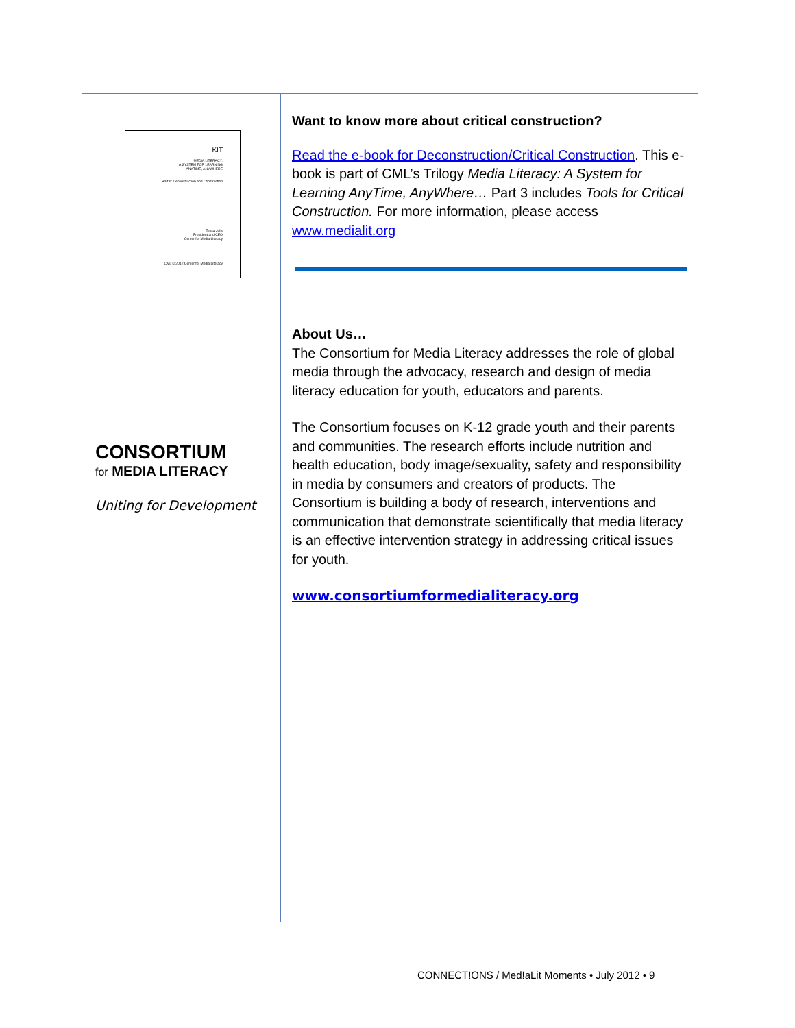KIT
MEDIA LITERACY:
A SYSTEM FOR LEARNING
ANYTIME, ANYWHERE
Part II: Deconstruction and Construction
Tessa Jolls
President and CEO
Center for Media Literacy
CML © 2012 Center for Media Literacy
CONSORTIUM
for MEDIA LITERACY
Uniting for Development
Want to know more about critical construction?
Read the e-book for Deconstruction/Critical Construction. This e-book is part of CML’s Trilogy Media Literacy: A System for Learning AnyTime, AnyWhere… Part 3 includes Tools for Critical Construction. For more information, please access www.medialit.org
About Us…
The Consortium for Media Literacy addresses the role of global media through the advocacy, research and design of media literacy education for youth, educators and parents.
The Consortium focuses on K-12 grade youth and their parents and communities. The research efforts include nutrition and health education, body image/sexuality, safety and responsibility in media by consumers and creators of products. The Consortium is building a body of research, interventions and communication that demonstrate scientifically that media literacy is an effective intervention strategy in addressing critical issues for youth.
www.consortiumformedialiteracy.org
CONNECT!ONS / Med!aLit Moments • July 2012 • 9